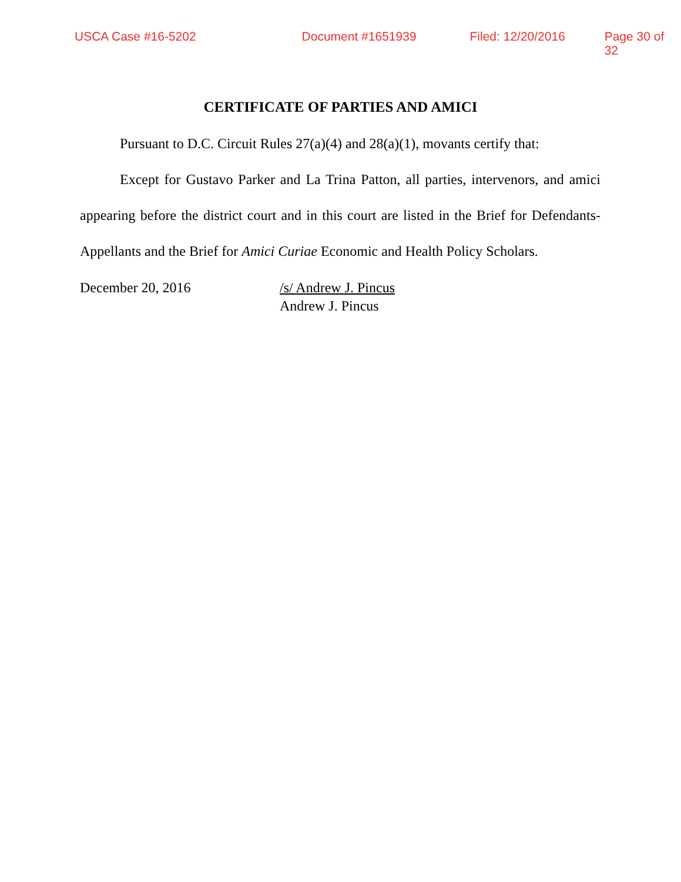USCA Case #16-5202 Document #1651939 Filed: 12/20/2016 Page 30 of 32
CERTIFICATE OF PARTIES AND AMICI
Pursuant to D.C. Circuit Rules 27(a)(4) and 28(a)(1), movants certify that:
Except for Gustavo Parker and La Trina Patton, all parties, intervenors, and amici appearing before the district court and in this court are listed in the Brief for Defendants-Appellants and the Brief for Amici Curiae Economic and Health Policy Scholars.
December 20, 2016 /s/ Andrew J. Pincus
Andrew J. Pincus